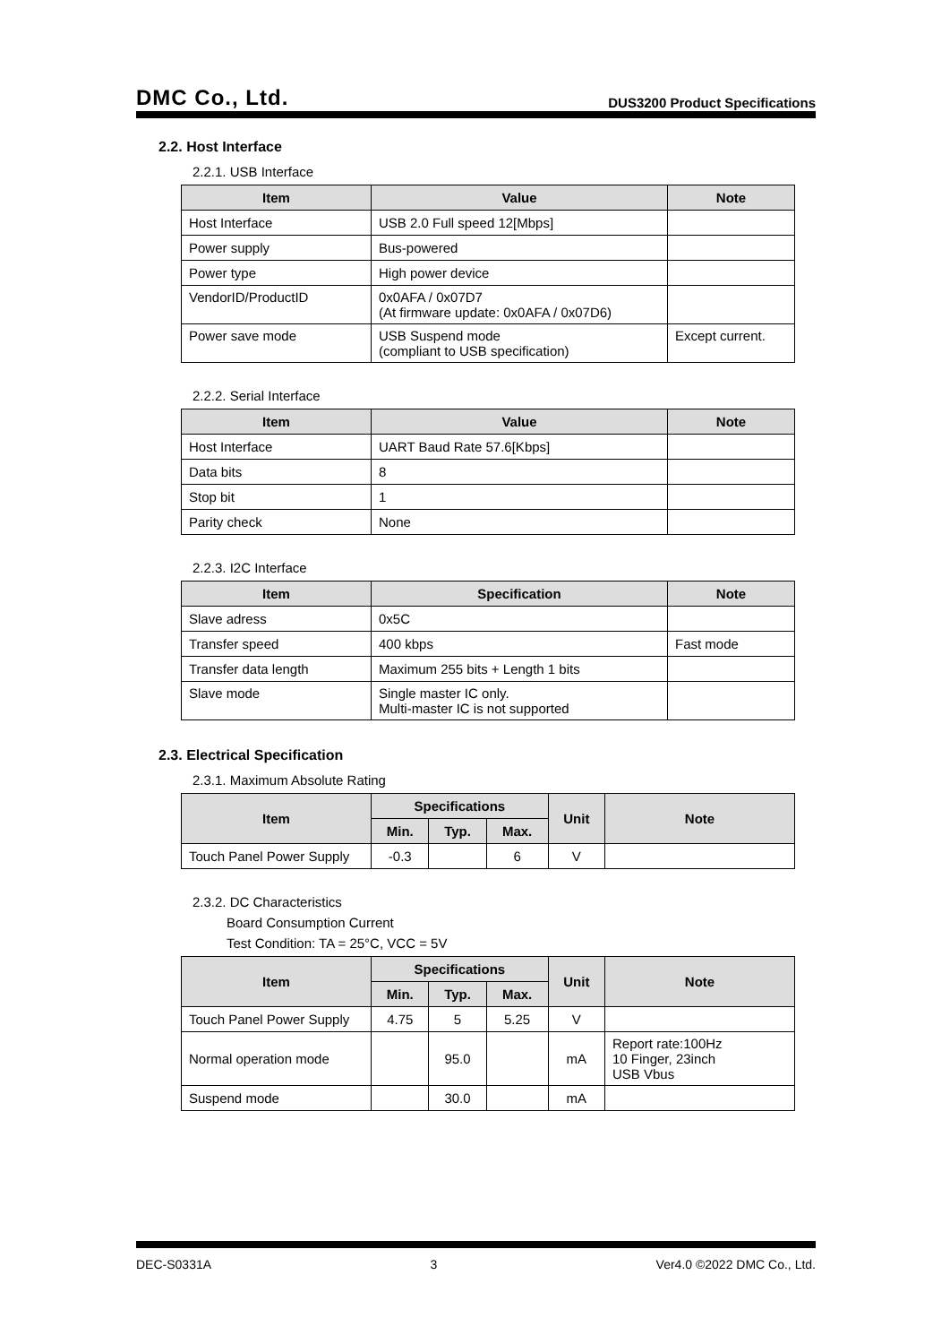DMC Co., Ltd. DUS3200 Product Specifications
2.2. Host Interface
2.2.1. USB Interface
| Item | Value | Note |
| --- | --- | --- |
| Host Interface | USB 2.0 Full speed 12[Mbps] | |
| Power supply | Bus-powered | |
| Power type | High power device | |
| VendorID/ProductID | 0x0AFA / 0x07D7 (At firmware update: 0x0AFA / 0x07D6) | |
| Power save mode | USB Suspend mode (compliant to USB specification) | Except current. |
2.2.2. Serial Interface
| Item | Value | Note |
| --- | --- | --- |
| Host Interface | UART Baud Rate 57.6[Kbps] | |
| Data bits | 8 | |
| Stop bit | 1 | |
| Parity check | None | |
2.2.3. I2C Interface
| Item | Specification | Note |
| --- | --- | --- |
| Slave adress | 0x5C | |
| Transfer speed | 400 kbps | Fast mode |
| Transfer data length | Maximum 255 bits + Length 1 bits | |
| Slave mode | Single master IC only. Multi-master IC is not supported | |
2.3. Electrical Specification
2.3.1. Maximum Absolute Rating
| Item | Specifications | | | Unit | Note |
| --- | --- | --- | --- | --- | --- |
| | Min. | Typ. | Max. | | |
| Touch Panel Power Supply | -0.3 | | 6 | V | |
2.3.2. DC Characteristics
Board Consumption Current
Test Condition: TA = 25°C, VCC = 5V
| Item | Specifications | | | Unit | Note |
| --- | --- | --- | --- | --- | --- |
| | Min. | Typ. | Max. | | |
| Touch Panel Power Supply | 4.75 | 5 | 5.25 | V | |
| Normal operation mode | | 95.0 | | mA | Report rate:100Hz 10 Finger, 23inch USB Vbus |
| Suspend mode | | 30.0 | | mA | |
DEC-S0331A 3 Ver4.0 ©2022 DMC Co., Ltd.